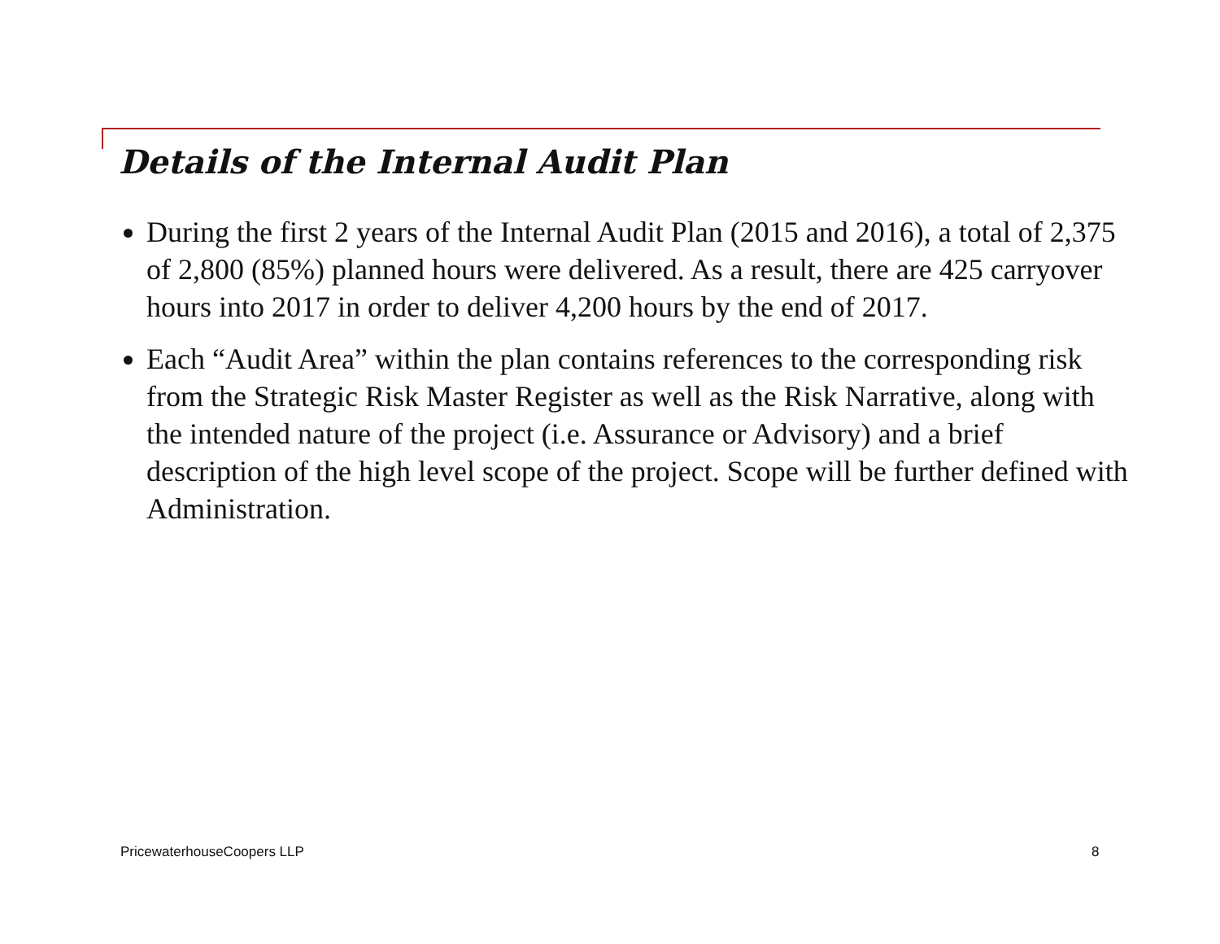Details of the Internal Audit Plan
During the first 2 years of the Internal Audit Plan (2015 and 2016), a total of 2,375 of 2,800 (85%) planned hours were delivered. As a result, there are 425 carryover hours into 2017 in order to deliver 4,200 hours by the end of 2017.
Each “Audit Area” within the plan contains references to the corresponding risk from the Strategic Risk Master Register as well as the Risk Narrative, along with the intended nature of the project (i.e. Assurance or Advisory) and a brief description of the high level scope of the project. Scope will be further defined with Administration.
PricewaterhouseCoopers LLP 8